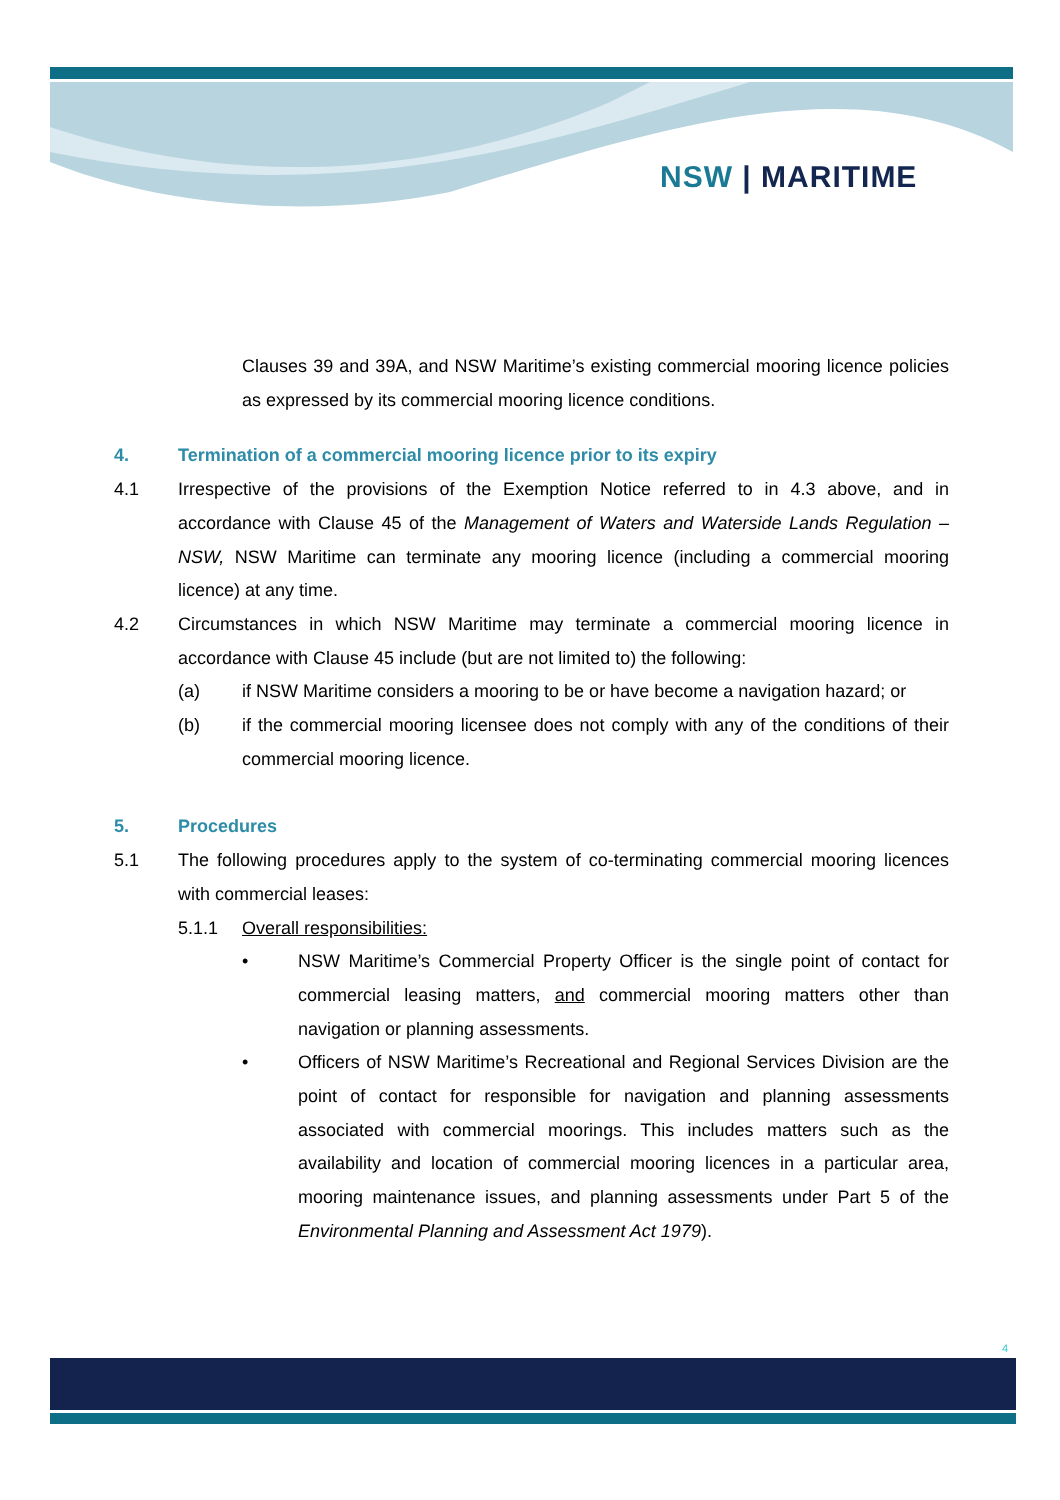NSW | MARITIME
Clauses 39 and 39A, and NSW Maritime’s existing commercial mooring licence policies as expressed by its commercial mooring licence conditions.
4. Termination of a commercial mooring licence prior to its expiry
4.1 Irrespective of the provisions of the Exemption Notice referred to in 4.3 above, and in accordance with Clause 45 of the Management of Waters and Waterside Lands Regulation – NSW, NSW Maritime can terminate any mooring licence (including a commercial mooring licence) at any time.
4.2 Circumstances in which NSW Maritime may terminate a commercial mooring licence in accordance with Clause 45 include (but are not limited to) the following:
(a) if NSW Maritime considers a mooring to be or have become a navigation hazard; or
(b) if the commercial mooring licensee does not comply with any of the conditions of their commercial mooring licence.
5. Procedures
5.1 The following procedures apply to the system of co-terminating commercial mooring licences with commercial leases:
5.1.1 Overall responsibilities:
• NSW Maritime’s Commercial Property Officer is the single point of contact for commercial leasing matters, and commercial mooring matters other than navigation or planning assessments.
• Officers of NSW Maritime’s Recreational and Regional Services Division are the point of contact for responsible for navigation and planning assessments associated with commercial moorings. This includes matters such as the availability and location of commercial mooring licences in a particular area, mooring maintenance issues, and planning assessments under Part 5 of the Environmental Planning and Assessment Act 1979).
4